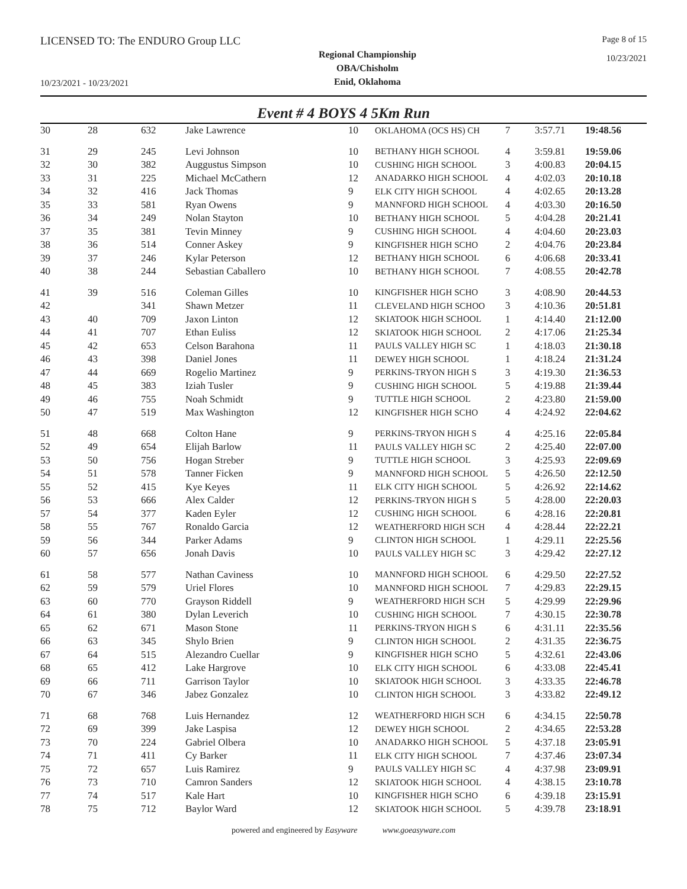LICENSED TO: The ENDURO Group LLC Page 8 of 15
10/23/2021 - 10/23/2021
Regional Championship
OBA/Chisholm
Enid, Oklahoma
10/23/2021
Event # 4 BOYS 4 5Km Run
| 30 | 28 | 632 | Jake Lawrence | 10 | OKLAHOMA (OCS HS) CH | 7 | 3:57.71 | 19:48.56 |
| 31 | 29 | 245 | Levi Johnson | 10 | BETHANY HIGH SCHOOL | 4 | 3:59.81 | 19:59.06 |
| 32 | 30 | 382 | Auggustus Simpson | 10 | CUSHING HIGH SCHOOL | 3 | 4:00.83 | 20:04.15 |
| 33 | 31 | 225 | Michael McCathern | 12 | ANADARKO HIGH SCHOOL | 4 | 4:02.03 | 20:10.18 |
| 34 | 32 | 416 | Jack Thomas | 9 | ELK CITY HIGH SCHOOL | 4 | 4:02.65 | 20:13.28 |
| 35 | 33 | 581 | Ryan Owens | 9 | MANNFORD HIGH SCHOOL | 4 | 4:03.30 | 20:16.50 |
| 36 | 34 | 249 | Nolan Stayton | 10 | BETHANY HIGH SCHOOL | 5 | 4:04.28 | 20:21.41 |
| 37 | 35 | 381 | Tevin Minney | 9 | CUSHING HIGH SCHOOL | 4 | 4:04.60 | 20:23.03 |
| 38 | 36 | 514 | Conner Askey | 9 | KINGFISHER HIGH SCHO | 2 | 4:04.76 | 20:23.84 |
| 39 | 37 | 246 | Kylar Peterson | 12 | BETHANY HIGH SCHOOL | 6 | 4:06.68 | 20:33.41 |
| 40 | 38 | 244 | Sebastian Caballero | 10 | BETHANY HIGH SCHOOL | 7 | 4:08.55 | 20:42.78 |
| 41 | 39 | 516 | Coleman Gilles | 10 | KINGFISHER HIGH SCHO | 3 | 4:08.90 | 20:44.53 |
| 42 | | 341 | Shawn Metzer | 11 | CLEVELAND HIGH SCHOO | 3 | 4:10.36 | 20:51.81 |
| 43 | 40 | 709 | Jaxon Linton | 12 | SKIATOOK HIGH SCHOOL | 1 | 4:14.40 | 21:12.00 |
| 44 | 41 | 707 | Ethan Euliss | 12 | SKIATOOK HIGH SCHOOL | 2 | 4:17.06 | 21:25.34 |
| 45 | 42 | 653 | Celson Barahona | 11 | PAULS VALLEY HIGH SC | 1 | 4:18.03 | 21:30.18 |
| 46 | 43 | 398 | Daniel Jones | 11 | DEWEY HIGH SCHOOL | 1 | 4:18.24 | 21:31.24 |
| 47 | 44 | 669 | Rogelio Martinez | 9 | PERKINS-TRYON HIGH S | 3 | 4:19.30 | 21:36.53 |
| 48 | 45 | 383 | Iziah Tusler | 9 | CUSHING HIGH SCHOOL | 5 | 4:19.88 | 21:39.44 |
| 49 | 46 | 755 | Noah Schmidt | 9 | TUTTLE HIGH SCHOOL | 2 | 4:23.80 | 21:59.00 |
| 50 | 47 | 519 | Max Washington | 12 | KINGFISHER HIGH SCHO | 4 | 4:24.92 | 22:04.62 |
| 51 | 48 | 668 | Colton Hane | 9 | PERKINS-TRYON HIGH S | 4 | 4:25.16 | 22:05.84 |
| 52 | 49 | 654 | Elijah Barlow | 11 | PAULS VALLEY HIGH SC | 2 | 4:25.40 | 22:07.00 |
| 53 | 50 | 756 | Hogan Streber | 9 | TUTTLE HIGH SCHOOL | 3 | 4:25.93 | 22:09.69 |
| 54 | 51 | 578 | Tanner Ficken | 9 | MANNFORD HIGH SCHOOL | 5 | 4:26.50 | 22:12.50 |
| 55 | 52 | 415 | Kye Keyes | 11 | ELK CITY HIGH SCHOOL | 5 | 4:26.92 | 22:14.62 |
| 56 | 53 | 666 | Alex Calder | 12 | PERKINS-TRYON HIGH S | 5 | 4:28.00 | 22:20.03 |
| 57 | 54 | 377 | Kaden Eyler | 12 | CUSHING HIGH SCHOOL | 6 | 4:28.16 | 22:20.81 |
| 58 | 55 | 767 | Ronaldo Garcia | 12 | WEATHERFORD HIGH SCH | 4 | 4:28.44 | 22:22.21 |
| 59 | 56 | 344 | Parker Adams | 9 | CLINTON HIGH SCHOOL | 1 | 4:29.11 | 22:25.56 |
| 60 | 57 | 656 | Jonah Davis | 10 | PAULS VALLEY HIGH SC | 3 | 4:29.42 | 22:27.12 |
| 61 | 58 | 577 | Nathan Caviness | 10 | MANNFORD HIGH SCHOOL | 6 | 4:29.50 | 22:27.52 |
| 62 | 59 | 579 | Uriel Flores | 10 | MANNFORD HIGH SCHOOL | 7 | 4:29.83 | 22:29.15 |
| 63 | 60 | 770 | Grayson Riddell | 9 | WEATHERFORD HIGH SCH | 5 | 4:29.99 | 22:29.96 |
| 64 | 61 | 380 | Dylan Leverich | 10 | CUSHING HIGH SCHOOL | 7 | 4:30.15 | 22:30.78 |
| 65 | 62 | 671 | Mason Stone | 11 | PERKINS-TRYON HIGH S | 6 | 4:31.11 | 22:35.56 |
| 66 | 63 | 345 | Shylo Brien | 9 | CLINTON HIGH SCHOOL | 2 | 4:31.35 | 22:36.75 |
| 67 | 64 | 515 | Alezandro Cuellar | 9 | KINGFISHER HIGH SCHO | 5 | 4:32.61 | 22:43.06 |
| 68 | 65 | 412 | Lake Hargrove | 10 | ELK CITY HIGH SCHOOL | 6 | 4:33.08 | 22:45.41 |
| 69 | 66 | 711 | Garrison Taylor | 10 | SKIATOOK HIGH SCHOOL | 3 | 4:33.35 | 22:46.78 |
| 70 | 67 | 346 | Jabez Gonzalez | 10 | CLINTON HIGH SCHOOL | 3 | 4:33.82 | 22:49.12 |
| 71 | 68 | 768 | Luis Hernandez | 12 | WEATHERFORD HIGH SCH | 6 | 4:34.15 | 22:50.78 |
| 72 | 69 | 399 | Jake Laspisa | 12 | DEWEY HIGH SCHOOL | 2 | 4:34.65 | 22:53.28 |
| 73 | 70 | 224 | Gabriel Olbera | 10 | ANADARKO HIGH SCHOOL | 5 | 4:37.18 | 23:05.91 |
| 74 | 71 | 411 | Cy Barker | 11 | ELK CITY HIGH SCHOOL | 7 | 4:37.46 | 23:07.34 |
| 75 | 72 | 657 | Luis Ramirez | 9 | PAULS VALLEY HIGH SC | 4 | 4:37.98 | 23:09.91 |
| 76 | 73 | 710 | Camron Sanders | 12 | SKIATOOK HIGH SCHOOL | 4 | 4:38.15 | 23:10.78 |
| 77 | 74 | 517 | Kale Hart | 10 | KINGFISHER HIGH SCHO | 6 | 4:39.18 | 23:15.91 |
| 78 | 75 | 712 | Baylor Ward | 12 | SKIATOOK HIGH SCHOOL | 5 | 4:39.78 | 23:18.91 |
powered and engineered by Easyware www.goeasyware.com